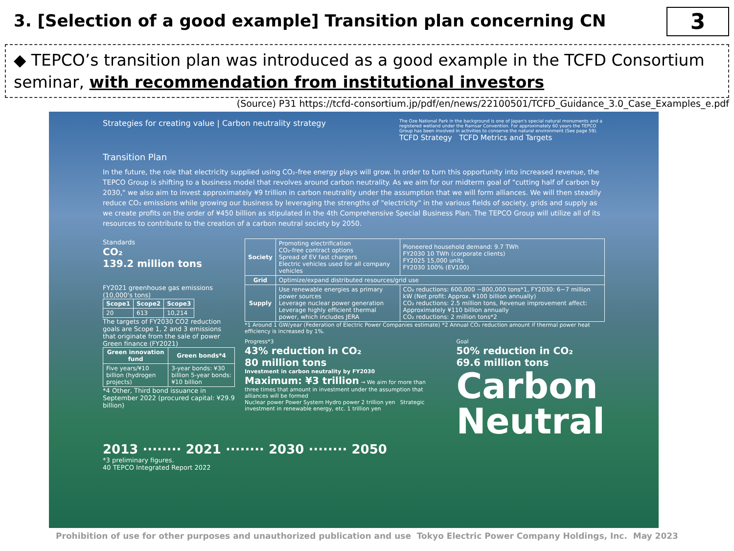3. [Selection of a good example] Transition plan concerning CN
3
◆ TEPCO’s transition plan was introduced as a good example in the TCFD Consortium seminar, with recommendation from institutional investors
(Source) P31 https://tcfd-consortium.jp/pdf/en/news/22100501/TCFD_Guidance_3.0_Case_Examples_e.pdf
Strategies for creating value | Carbon neutrality strategy
The Oze National Park in the background is one of Japan's special natural monuments and a registered wetland under the Ramsar Convention. For approximately 60 years the TEPCO Group has been involved in activities to conserve the natural environment (See page 59).
TCFD Strategy TCFD Metrics and Targets
Transition Plan
In the future, the role that electricity supplied using CO₂-free energy plays will grow. In order to turn this opportunity into increased revenue, the TEPCO Group is shifting to a business model that revolves around carbon neutrality. As we aim for our midterm goal of "cutting half of carbon by 2030," we also aim to invest approximately ¥9 trillion in carbon neutrality under the assumption that we will form alliances. We will then steadily reduce CO₂ emissions while growing our business by leveraging the strengths of "electricity" in the various fields of society, grids and supply as we create profits on the order of ¥450 billion as stipulated in the 4th Comprehensive Special Business Plan. The TEPCO Group will utilize all of its resources to contribute to the creation of a carbon neutral society by 2050.
Standards
CO₂
139.2 million tons
FY2021 greenhouse gas emissions (10,000's tons)
| Scope1 | Scope2 | Scope3 |
| --- | --- | --- |
| 20 | 613 | 10,214 |
The targets of FY2030 CO2 reduction goals are Scope 1, 2 and 3 emissions that originate from the sale of power
Green finance (FY2021)
| Green innovation fund | Green bonds*4 |
| --- | --- |
| Five years/¥10 billion (hydrogen projects) | 3-year bonds: ¥30 billion 5-year bonds: ¥10 billion |
*4 Other, Third bond issuance in September 2022 (procured capital: ¥29.9 billion)
| Society | Promoting electrification CO₂-free contract options Spread of EV fast chargers Electric vehicles used for all company vehicles | Pioneered household demand: 9.7 TWh FY2030 10 TWh (corporate clients) FY2025 15,000 units FY2030 100% (EV100) |
| Grid | Optimize/expand distributed resources/grid use | |
| Supply | Use renewable energies as primary power sources Leverage nuclear power generation Leverage highly efficient thermal power, which includes JERA | CO₂ reductions: 600,000 ~800,000 tons*1, FY2030: 6~7 million kW (Net profit: Approx. ¥100 billion annually) CO₂ reductions: 2.5 million tons, Revenue improvement affect: Approximately ¥110 billion annually CO₂ reductions: 2 million tons*2 |
*1 Around 1 GW/year (Federation of Electric Power Companies estimate) *2 Annual CO₂ reduction amount if thermal power heat efficiency is increased by 1%.
Progress*3
43% reduction in CO₂
80 million tons
Investment in carbon neutrality by FY2030
Maximum: ¥3 trillion → We aim for more than three times that amount in investment under the assumption that alliances will be formed
Nuclear power Power System Hydro power 2 trillion yen Strategic investment in renewable energy, etc. 1 trillion yen
Goal
50% reduction in CO₂
69.6 million tons
Carbon Neutral
2013 ········ 2021 ········ 2030 ········ 2050
*3 preliminary figures.
40 TEPCO Integrated Report 2022
Prohibition of use for other purposes and unauthorized publication and use Tokyo Electric Power Company Holdings, Inc. May 2023